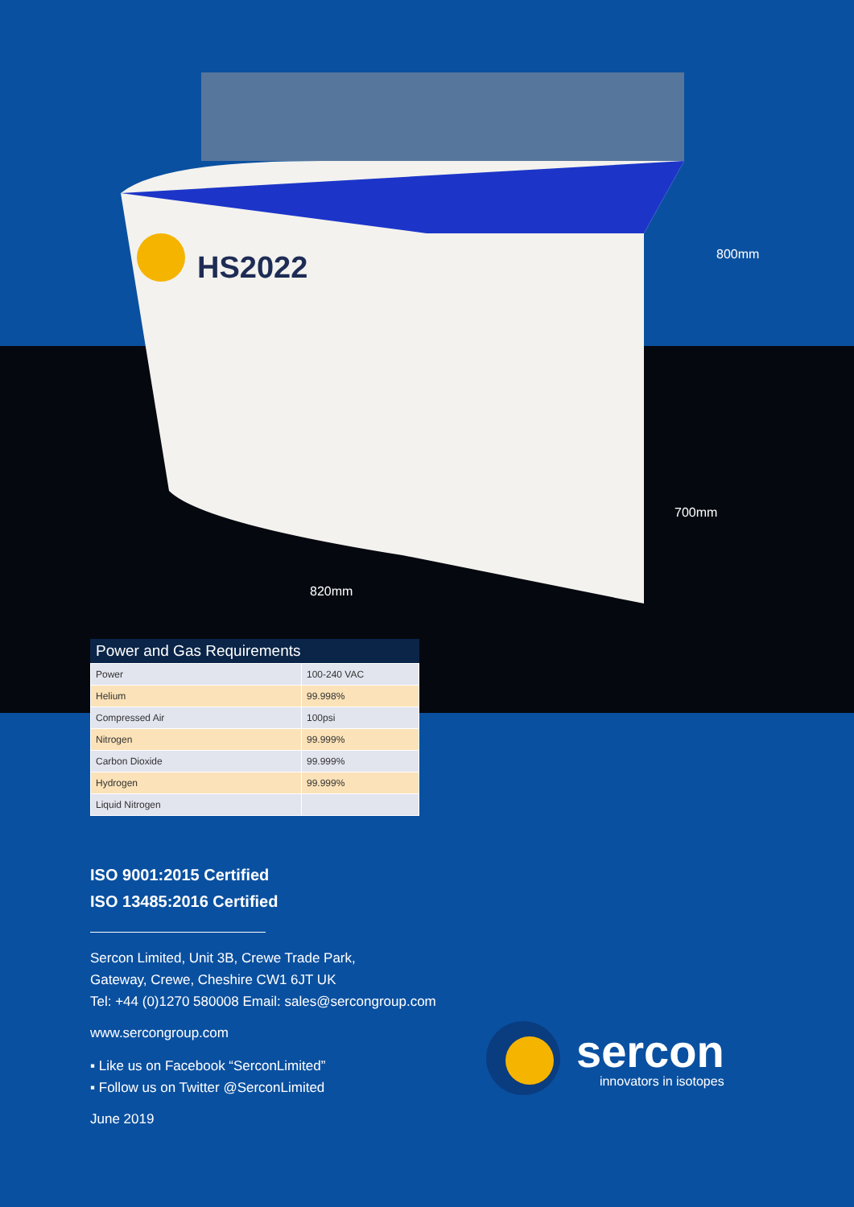HS2022
800mm
700mm
820mm
Power and Gas Requirements
| Power | 100-240 VAC |
| Helium | 99.998% |
| Compressed Air | 100psi |
| Nitrogen | 99.999% |
| Carbon Dioxide | 99.999% |
| Hydrogen | 99.999% |
| Liquid Nitrogen | |
ISO 9001:2015 Certified
ISO 13485:2016 Certified
Sercon Limited, Unit 3B, Crewe Trade Park,
Gateway, Crewe, Cheshire CW1 6JT UK
Tel: +44 (0)1270 580008 Email: sales@sercongroup.com
www.sercongroup.com
▪ Like us on Facebook “SerconLimited”
▪ Follow us on Twitter @SerconLimited
June 2019
sercon
innovators in isotopes